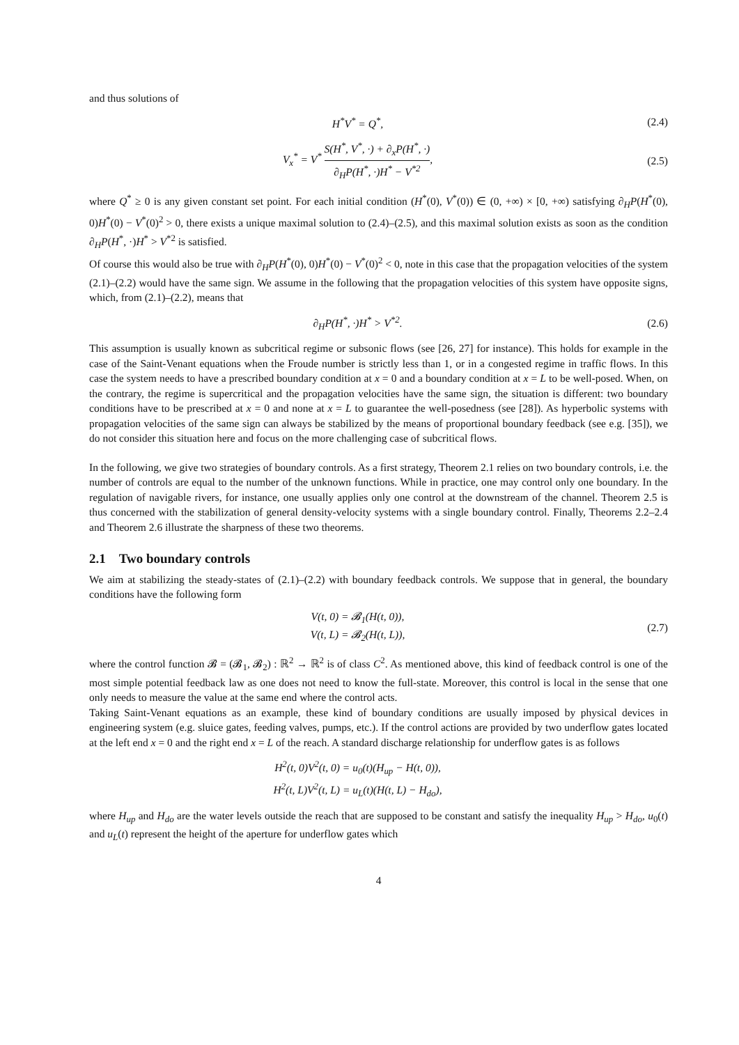and thus solutions of
H<sup>*</sup>V<sup>*</sup> = Q<sup>*</sup>, (2.4)
V<sub>x</sub><sup>*</sup> = V<sup>*</sup> S(H<sup>*</sup>, V<sup>*</sup>, ·) + ∂<sub>x</sub>P(H<sup>*</sup>, ·) ∂<sub>H</sub>P(H<sup>*</sup>, ·)H<sup>*</sup> − V<sup>*2</sup>,
(2.5)
where Q<sup>*</sup> ≥ 0 is any given constant set point. For each initial condition (H<sup>*</sup>(0), V<sup>*</sup>(0)) ∈ (0, +∞) × [0, +∞) satisfying ∂<sub>H</sub>P(H<sup>*</sup>(0), 0)H<sup>*</sup>(0) − V<sup>*</sup>(0)<sup>2</sup> > 0, there exists a unique maximal solution to (2.4)–(2.5), and this maximal solution exists as soon as the condition ∂<sub>H</sub>P(H<sup>*</sup>, ·)H<sup>*</sup> > V<sup>*2</sup> is satisfied.
Of course this would also be true with ∂<sub>H</sub>P(H<sup>*</sup>(0), 0)H<sup>*</sup>(0) − V<sup>*</sup>(0)<sup>2</sup> < 0, note in this case that the propagation velocities of the system (2.1)–(2.2) would have the same sign. We assume in the following that the propagation velocities of this system have opposite signs, which, from (2.1)–(2.2), means that
∂<sub>H</sub>P(H<sup>*</sup>, ·)H<sup>*</sup> > V<sup>*2</sup>. (2.6)
This assumption is usually known as subcritical regime or subsonic flows (see [26, 27] for instance). This holds for example in the case of the Saint-Venant equations when the Froude number is strictly less than 1, or in a congested regime in traffic flows. In this case the system needs to have a prescribed boundary condition at x = 0 and a boundary condition at x = L to be well-posed. When, on the contrary, the regime is supercritical and the propagation velocities have the same sign, the situation is different: two boundary conditions have to be prescribed at x = 0 and none at x = L to guarantee the well-posedness (see [28]). As hyperbolic systems with propagation velocities of the same sign can always be stabilized by the means of proportional boundary feedback (see e.g. [35]), we do not consider this situation here and focus on the more challenging case of subcritical flows.
In the following, we give two strategies of boundary controls. As a first strategy, Theorem 2.1 relies on two boundary controls, i.e. the number of controls are equal to the number of the unknown functions. While in practice, one may control only one boundary. In the regulation of navigable rivers, for instance, one usually applies only one control at the downstream of the channel. Theorem 2.5 is thus concerned with the stabilization of general density-velocity systems with a single boundary control. Finally, Theorems 2.2–2.4 and Theorem 2.6 illustrate the sharpness of these two theorems.
2.1 Two boundary controls
We aim at stabilizing the steady-states of (2.1)–(2.2) with boundary feedback controls. We suppose that in general, the boundary conditions have the following form
V(t, 0) = 𝓑<sub>1</sub>(H(t, 0)),
V(t, L) = 𝓑<sub>2</sub>(H(t, L)),
(2.7)
where the control function 𝓑 = (𝓑<sub>1</sub>, 𝓑<sub>2</sub>) : ℝ<sup>2</sup> → ℝ<sup>2</sup> is of class C<sup>2</sup>. As mentioned above, this kind of feedback control is one of the most simple potential feedback law as one does not need to know the full-state. Moreover, this control is local in the sense that one only needs to measure the value at the same end where the control acts.
Taking Saint-Venant equations as an example, these kind of boundary conditions are usually imposed by physical devices in engineering system (e.g. sluice gates, feeding valves, pumps, etc.). If the control actions are provided by two underflow gates located at the left end x = 0 and the right end x = L of the reach. A standard discharge relationship for underflow gates is as follows
H<sup>2</sup>(t, 0)V<sup>2</sup>(t, 0) = u<sub>0</sub>(t)(H<sub>up</sub> − H(t, 0)),
H<sup>2</sup>(t, L)V<sup>2</sup>(t, L) = u<sub>L</sub>(t)(H(t, L) − H<sub>do</sub>),
where H<sub>up</sub> and H<sub>do</sub> are the water levels outside the reach that are supposed to be constant and satisfy the inequality H<sub>up</sub> > H<sub>do</sub>, u<sub>0</sub>(t) and u<sub>L</sub>(t) represent the height of the aperture for underflow gates which
4